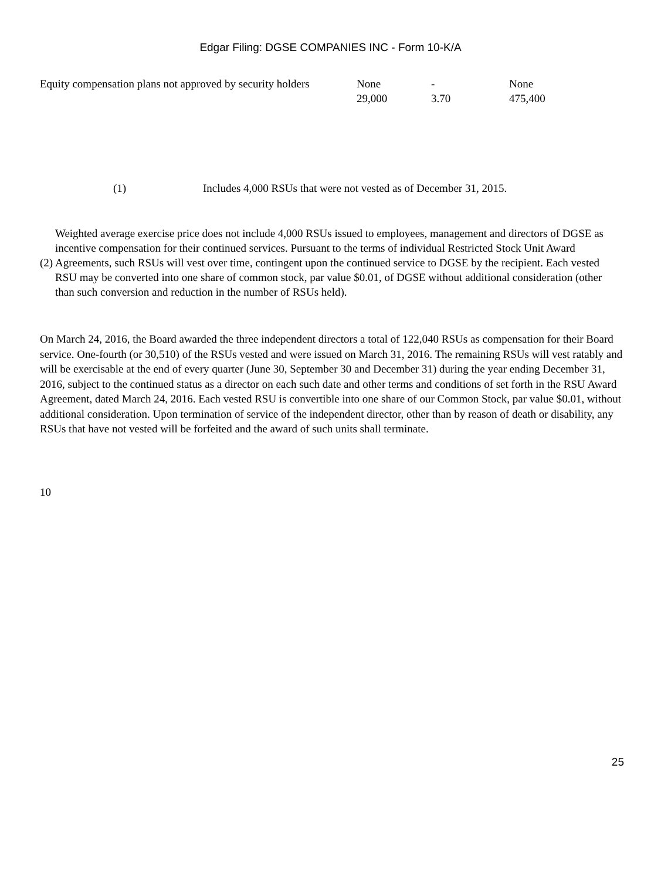Edgar Filing: DGSE COMPANIES INC - Form 10-K/A
| Equity compensation plans not approved by security holders | None | - | None |
| | 29,000 | 3.70 | 475,400 |
| (1) | Includes 4,000 RSUs that were not vested as of December 31, 2015. |
| (2) | Weighted average exercise price does not include 4,000 RSUs issued to employees, management and directors of DGSE as incentive compensation for their continued services. Pursuant to the terms of individual Restricted Stock Unit Award Agreements, such RSUs will vest over time, contingent upon the continued service to DGSE by the recipient. Each vested RSU may be converted into one share of common stock, par value $0.01, of DGSE without additional consideration (other than such conversion and reduction in the number of RSUs held). |
On March 24, 2016, the Board awarded the three independent directors a total of 122,040 RSUs as compensation for their Board service. One-fourth (or 30,510) of the RSUs vested and were issued on March 31, 2016. The remaining RSUs will vest ratably and will be exercisable at the end of every quarter (June 30, September 30 and December 31) during the year ending December 31, 2016, subject to the continued status as a director on each such date and other terms and conditions of set forth in the RSU Award Agreement, dated March 24, 2016. Each vested RSU is convertible into one share of our Common Stock, par value $0.01, without additional consideration. Upon termination of service of the independent director, other than by reason of death or disability, any RSUs that have not vested will be forfeited and the award of such units shall terminate.
10
25